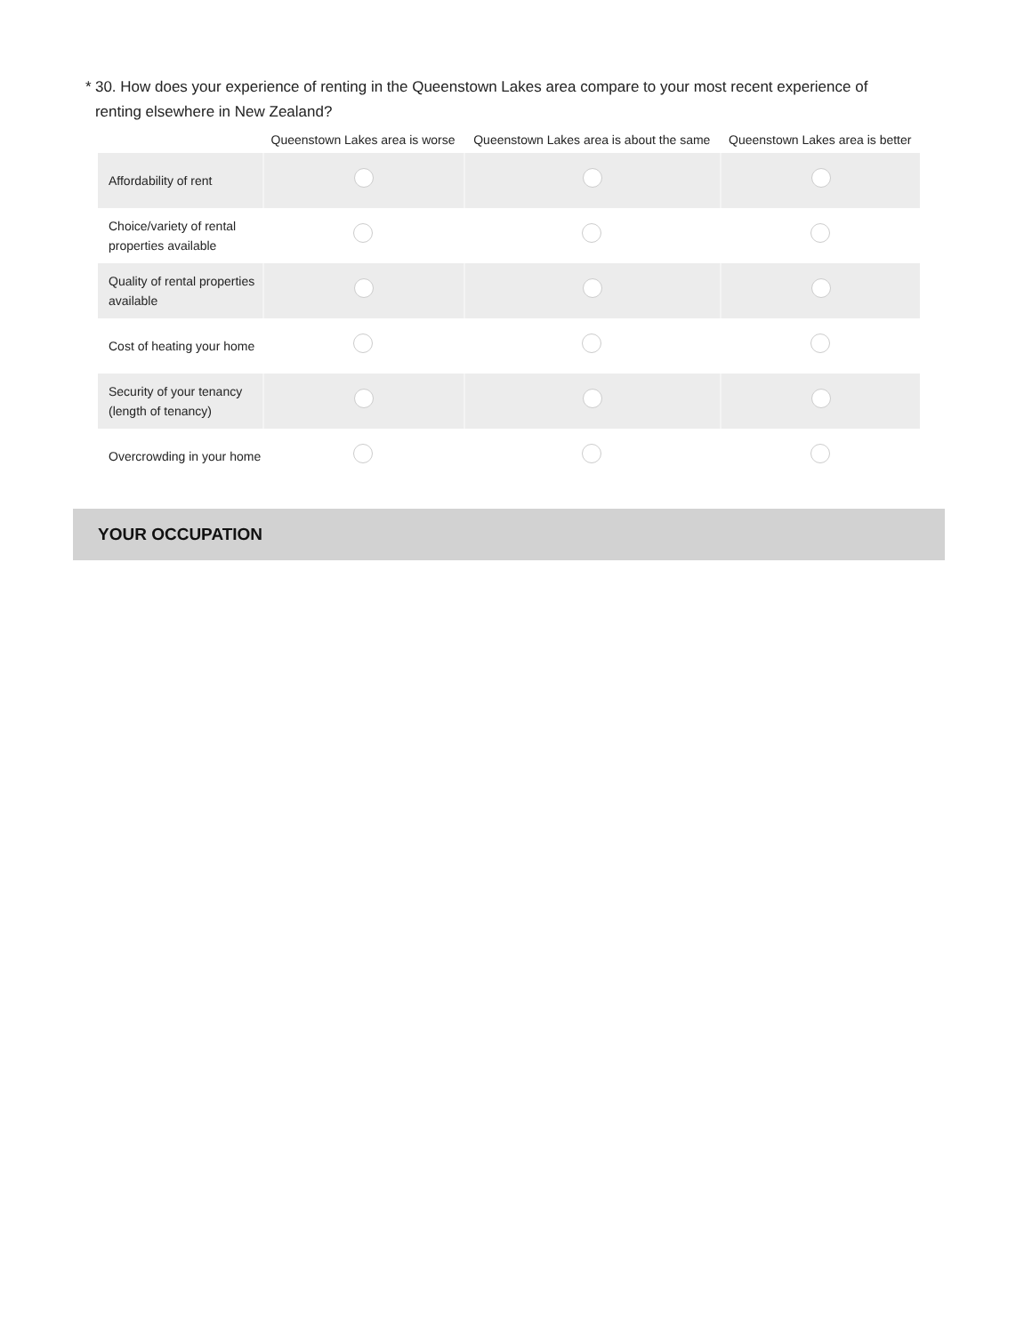* 30. How does your experience of renting in the Queenstown Lakes area compare to your most recent experience of renting elsewhere in New Zealand?
| | Queenstown Lakes area is worse | Queenstown Lakes area is about the same | Queenstown Lakes area is better |
| --- | --- | --- | --- |
| Affordability of rent | | | |
| Choice/variety of rental properties available | | | |
| Quality of rental properties available | | | |
| Cost of heating your home | | | |
| Security of your tenancy (length of tenancy) | | | |
| Overcrowding in your home | | | |
YOUR OCCUPATION